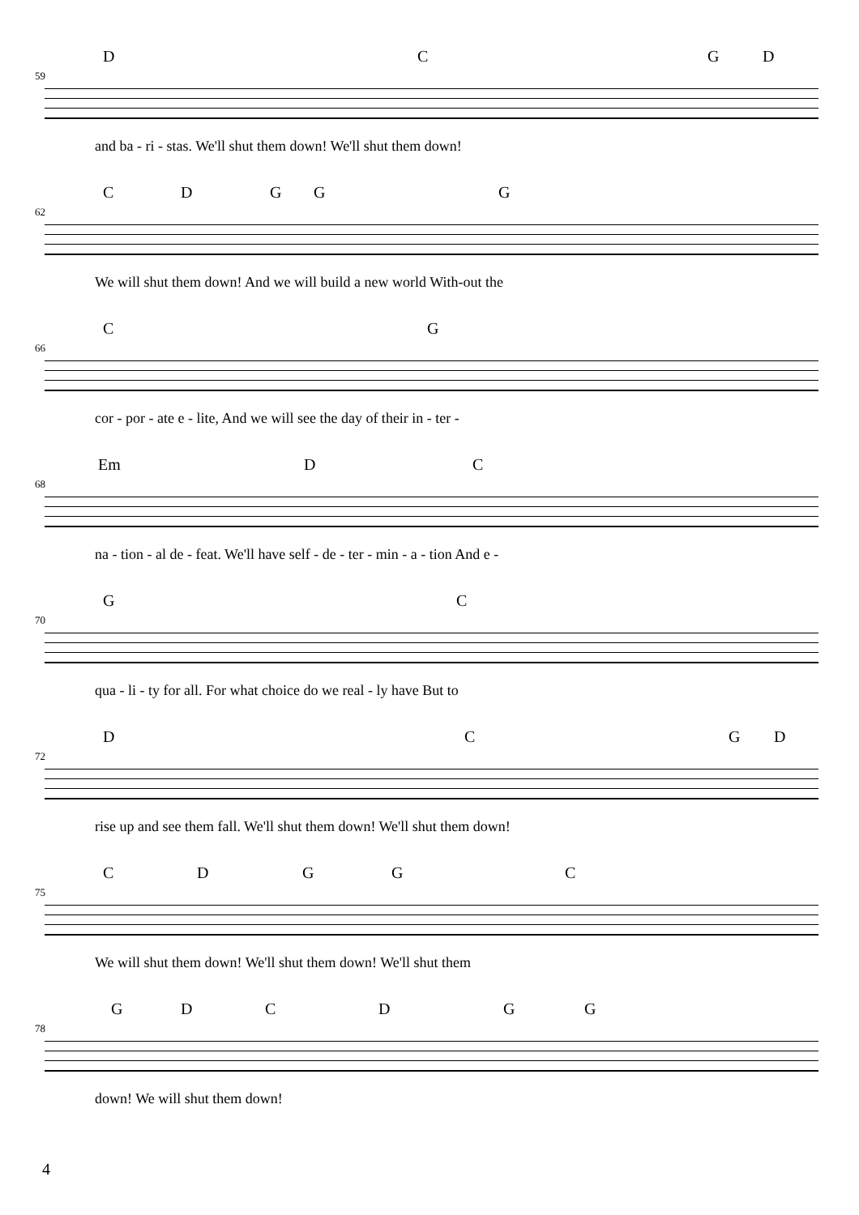D C G D
59
and ba - ri - stas. We'll shut them down! We'll shut them down!
C D G G G
62
We will shut them down! And we will build a new world With-out the
C G
66
cor - por - ate e - lite, And we will see the day of their in - ter -
Em D C
68
na - tion - al de - feat. We'll have self - de - ter - min - a - tion And e -
G C
70
qua - li - ty for all. For what choice do we real - ly have But to
D C G D
72
rise up and see them fall. We'll shut them down! We'll shut them down!
C D G G C
75
We will shut them down! We'll shut them down! We'll shut them
G D C D G G
78
down! We will shut them down!
4